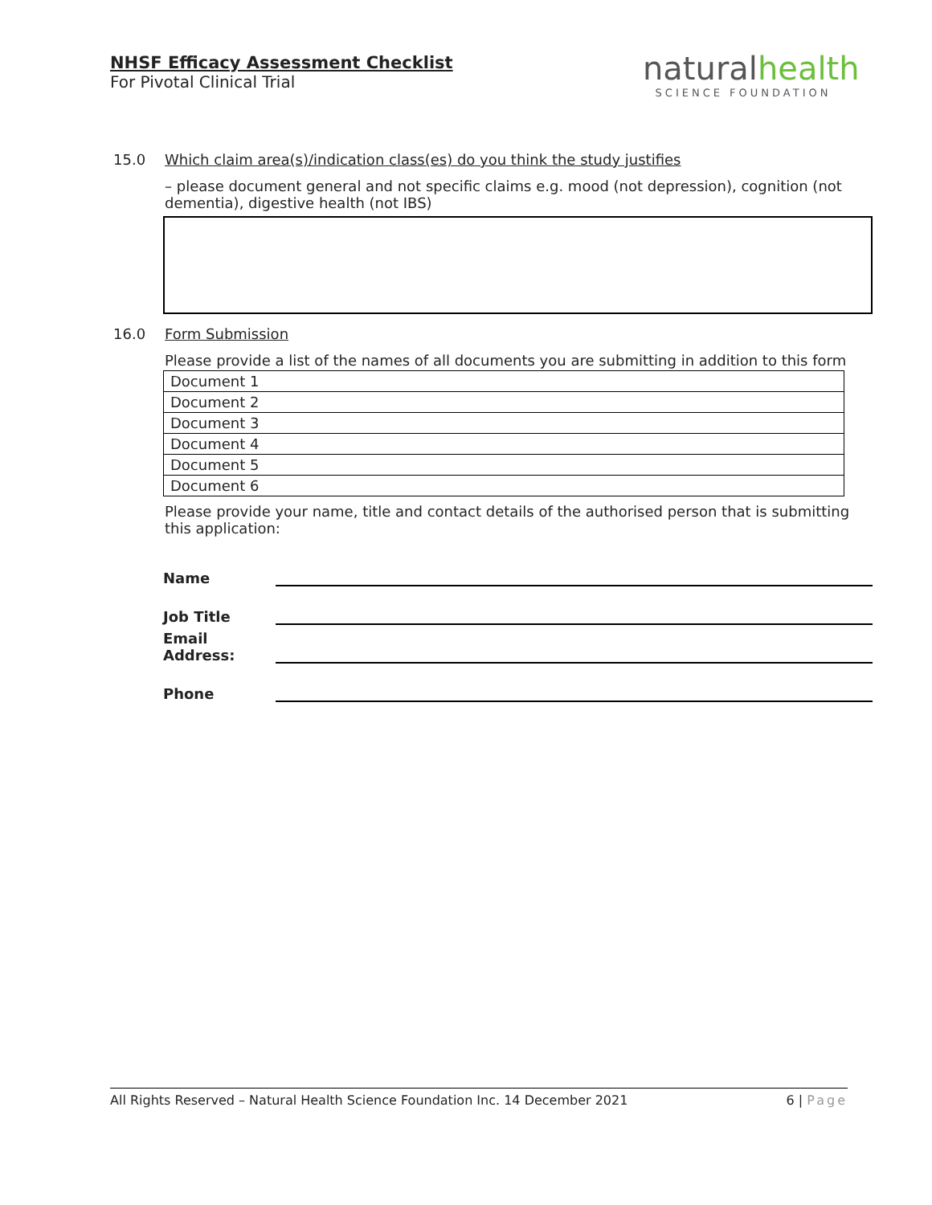NHSF Efficacy Assessment Checklist
For Pivotal Clinical Trial
naturalhealth
SCIENCE FOUNDATION
15.0 Which claim area(s)/indication class(es) do you think the study justifies
– please document general and not specific claims e.g. mood (not depression), cognition (not dementia), digestive health (not IBS)
16.0 Form Submission
Please provide a list of the names of all documents you are submitting in addition to this form
| Document 1 |
| Document 2 |
| Document 3 |
| Document 4 |
| Document 5 |
| Document 6 |
Please provide your name, title and contact details of the authorised person that is submitting this application:
Name
Job Title
Email Address:
Phone
All Rights Reserved – Natural Health Science Foundation Inc. 14 December 2021 6 | Page